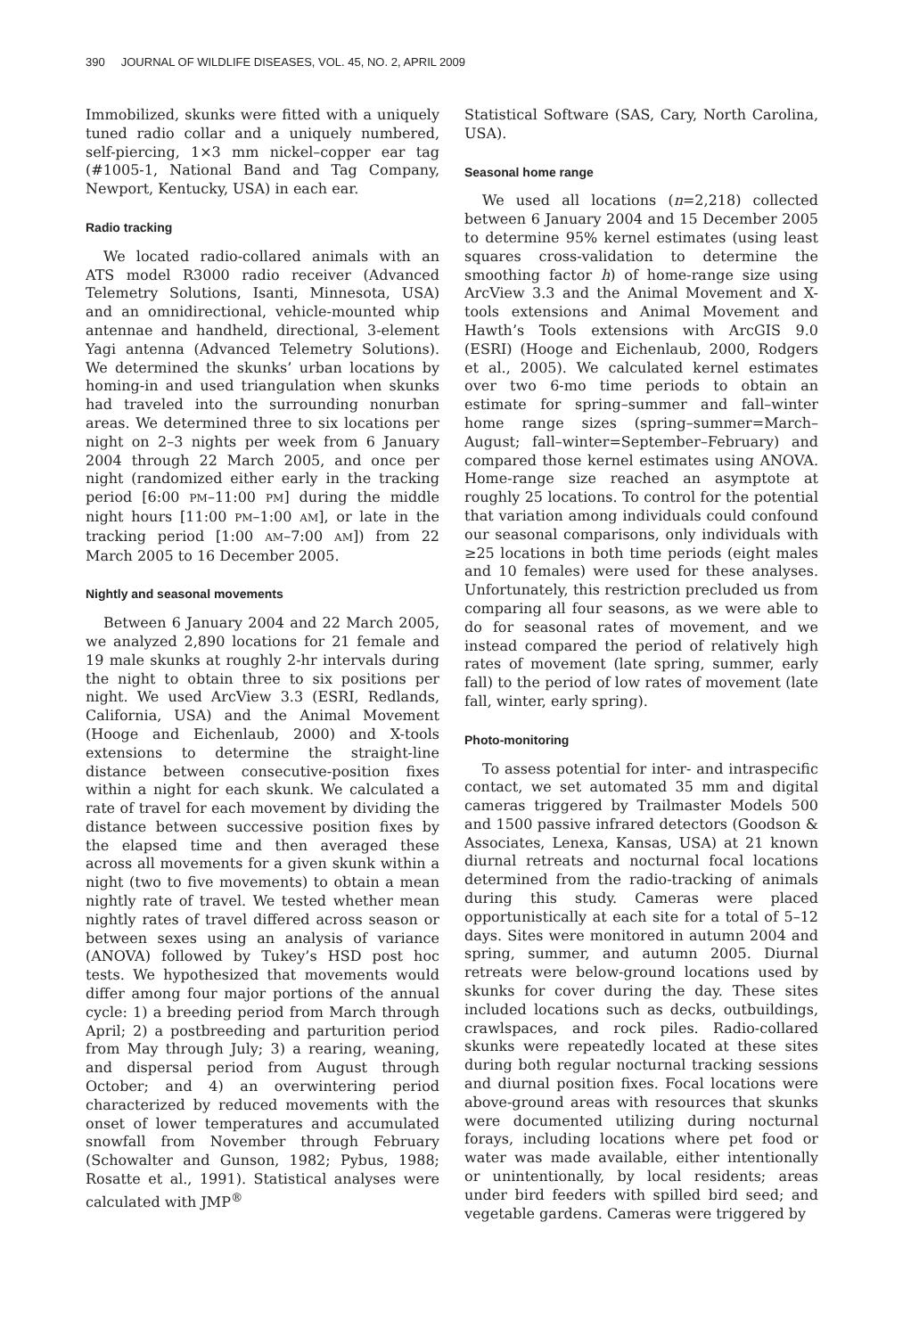390 JOURNAL OF WILDLIFE DISEASES, VOL. 45, NO. 2, APRIL 2009
Immobilized, skunks were fitted with a uniquely tuned radio collar and a uniquely numbered, self-piercing, 1×3 mm nickel–copper ear tag (#1005-1, National Band and Tag Company, Newport, Kentucky, USA) in each ear.
Radio tracking
We located radio-collared animals with an ATS model R3000 radio receiver (Advanced Telemetry Solutions, Isanti, Minnesota, USA) and an omnidirectional, vehicle-mounted whip antennae and handheld, directional, 3-element Yagi antenna (Advanced Telemetry Solutions). We determined the skunks’ urban locations by homing-in and used triangulation when skunks had traveled into the surrounding nonurban areas. We determined three to six locations per night on 2–3 nights per week from 6 January 2004 through 22 March 2005, and once per night (randomized either early in the tracking period [6:00 PM–11:00 PM] during the middle night hours [11:00 PM–1:00 AM], or late in the tracking period [1:00 AM–7:00 AM]) from 22 March 2005 to 16 December 2005.
Nightly and seasonal movements
Between 6 January 2004 and 22 March 2005, we analyzed 2,890 locations for 21 female and 19 male skunks at roughly 2-hr intervals during the night to obtain three to six positions per night. We used ArcView 3.3 (ESRI, Redlands, California, USA) and the Animal Movement (Hooge and Eichenlaub, 2000) and X-tools extensions to determine the straight-line distance between consecutive-position fixes within a night for each skunk. We calculated a rate of travel for each movement by dividing the distance between successive position fixes by the elapsed time and then averaged these across all movements for a given skunk within a night (two to five movements) to obtain a mean nightly rate of travel. We tested whether mean nightly rates of travel differed across season or between sexes using an analysis of variance (ANOVA) followed by Tukey’s HSD post hoc tests. We hypothesized that movements would differ among four major portions of the annual cycle: 1) a breeding period from March through April; 2) a postbreeding and parturition period from May through July; 3) a rearing, weaning, and dispersal period from August through October; and 4) an overwintering period characterized by reduced movements with the onset of lower temperatures and accumulated snowfall from November through February (Schowalter and Gunson, 1982; Pybus, 1988; Rosatte et al., 1991). Statistical analyses were calculated with JMP<sup>®</sup>
Statistical Software (SAS, Cary, North Carolina, USA).
Seasonal home range
We used all locations (n=2,218) collected between 6 January 2004 and 15 December 2005 to determine 95% kernel estimates (using least squares cross-validation to determine the smoothing factor h) of home-range size using ArcView 3.3 and the Animal Movement and X-tools extensions and Animal Movement and Hawth’s Tools extensions with ArcGIS 9.0 (ESRI) (Hooge and Eichenlaub, 2000, Rodgers et al., 2005). We calculated kernel estimates over two 6-mo time periods to obtain an estimate for spring–summer and fall–winter home range sizes (spring–summer=March–August; fall–winter=September–February) and compared those kernel estimates using ANOVA. Home-range size reached an asymptote at roughly 25 locations. To control for the potential that variation among individuals could confound our seasonal comparisons, only individuals with ≥25 locations in both time periods (eight males and 10 females) were used for these analyses. Unfortunately, this restriction precluded us from comparing all four seasons, as we were able to do for seasonal rates of movement, and we instead compared the period of relatively high rates of movement (late spring, summer, early fall) to the period of low rates of movement (late fall, winter, early spring).
Photo-monitoring
To assess potential for inter- and intraspecific contact, we set automated 35 mm and digital cameras triggered by Trailmaster Models 500 and 1500 passive infrared detectors (Goodson & Associates, Lenexa, Kansas, USA) at 21 known diurnal retreats and nocturnal focal locations determined from the radio-tracking of animals during this study. Cameras were placed opportunistically at each site for a total of 5–12 days. Sites were monitored in autumn 2004 and spring, summer, and autumn 2005. Diurnal retreats were below-ground locations used by skunks for cover during the day. These sites included locations such as decks, outbuildings, crawlspaces, and rock piles. Radio-collared skunks were repeatedly located at these sites during both regular nocturnal tracking sessions and diurnal position fixes. Focal locations were above-ground areas with resources that skunks were documented utilizing during nocturnal forays, including locations where pet food or water was made available, either intentionally or unintentionally, by local residents; areas under bird feeders with spilled bird seed; and vegetable gardens. Cameras were triggered by